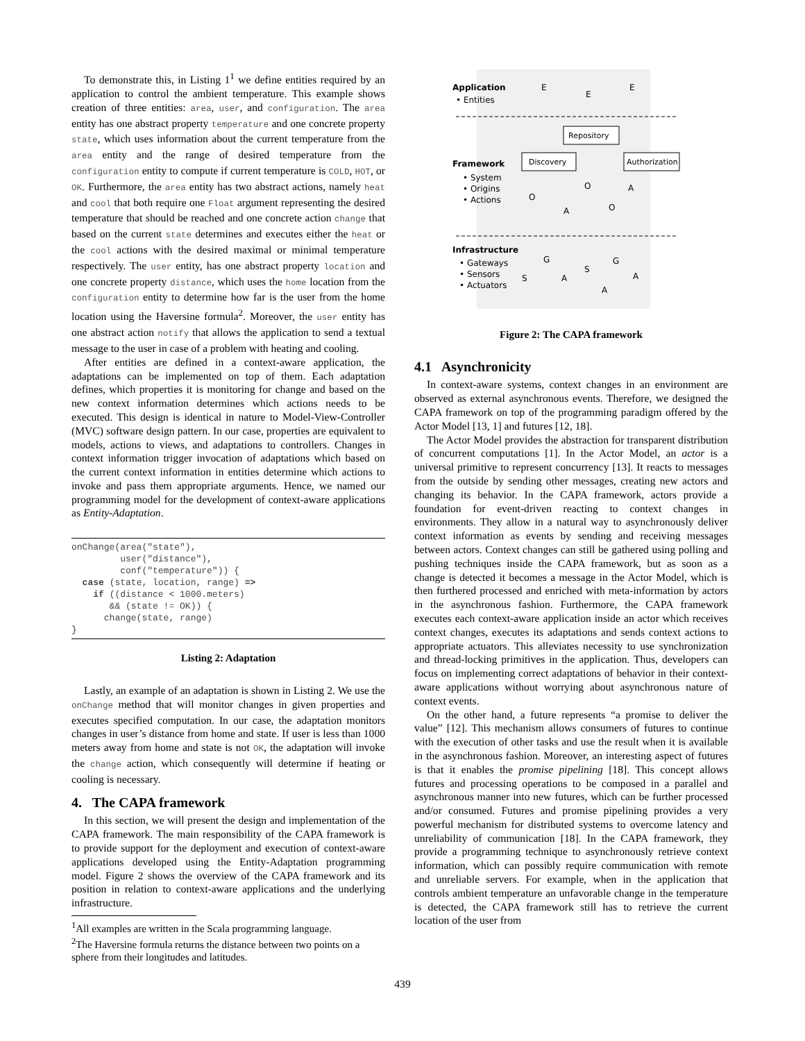To demonstrate this, in Listing 1<sup>1</sup> we define entities required by an application to control the ambient temperature. This example shows creation of three entities: area, user, and configuration. The area entity has one abstract property temperature and one concrete property state, which uses information about the current temperature from the area entity and the range of desired temperature from the configuration entity to compute if current temperature is COLD, HOT, or OK. Furthermore, the area entity has two abstract actions, namely heat and cool that both require one Float argument representing the desired temperature that should be reached and one concrete action change that based on the current state determines and executes either the heat or the cool actions with the desired maximal or minimal temperature respectively. The user entity, has one abstract property location and one concrete property distance, which uses the home location from the configuration entity to determine how far is the user from the home location using the Haversine formula<sup>2</sup>. Moreover, the user entity has one abstract action notify that allows the application to send a textual message to the user in case of a problem with heating and cooling.
After entities are defined in a context-aware application, the adaptations can be implemented on top of them. Each adaptation defines, which properties it is monitoring for change and based on the new context information determines which actions needs to be executed. This design is identical in nature to Model-View-Controller (MVC) software design pattern. In our case, properties are equivalent to models, actions to views, and adaptations to controllers. Changes in context information trigger invocation of adaptations which based on the current context information in entities determine which actions to invoke and pass them appropriate arguments. Hence, we named our programming model for the development of context-aware applications as Entity-Adaptation.
onChange(area("state"),
         user("distance"),
         conf("temperature")) {
  case (state, location, range) =>
    if ((distance < 1000.meters)
       && (state != OK)) {
      change(state, range)
}
Listing 2: Adaptation
Lastly, an example of an adaptation is shown in Listing 2. We use the onChange method that will monitor changes in given properties and executes specified computation. In our case, the adaptation monitors changes in user’s distance from home and state. If user is less than 1000 meters away from home and state is not OK, the adaptation will invoke the change action, which consequently will determine if heating or cooling is necessary.
4. The CAPA framework
In this section, we will present the design and implementation of the CAPA framework. The main responsibility of the CAPA framework is to provide support for the deployment and execution of context-aware applications developed using the Entity-Adaptation programming model. Figure 2 shows the overview of the CAPA framework and its position in relation to context-aware applications and the underlying infrastructure.
<sup>1</sup> All examples are written in the Scala programming language.
<sup>2</sup> The Haversine formula returns the distance between two points on a sphere from their longitudes and latitudes.
Application
• Entities
Framework
• System
• Origins
• Actions
Infrastructure
• Gateways
• Sensors
• Actuators
Repository
Discovery
Authorization
E
E
E
O
O
O
A
A
G
G
S
S
A
A
A
Figure 2: The CAPA framework
4.1 Asynchronicity
In context-aware systems, context changes in an environment are observed as external asynchronous events. Therefore, we designed the CAPA framework on top of the programming paradigm offered by the Actor Model [13, 1] and futures [12, 18].
The Actor Model provides the abstraction for transparent distribution of concurrent computations [1]. In the Actor Model, an actor is a universal primitive to represent concurrency [13]. It reacts to messages from the outside by sending other messages, creating new actors and changing its behavior. In the CAPA framework, actors provide a foundation for event-driven reacting to context changes in environments. They allow in a natural way to asynchronously deliver context information as events by sending and receiving messages between actors. Context changes can still be gathered using polling and pushing techniques inside the CAPA framework, but as soon as a change is detected it becomes a message in the Actor Model, which is then furthered processed and enriched with meta-information by actors in the asynchronous fashion. Furthermore, the CAPA framework executes each context-aware application inside an actor which receives context changes, executes its adaptations and sends context actions to appropriate actuators. This alleviates necessity to use synchronization and thread-locking primitives in the application. Thus, developers can focus on implementing correct adaptations of behavior in their context-aware applications without worrying about asynchronous nature of context events.
On the other hand, a future represents “a promise to deliver the value” [12]. This mechanism allows consumers of futures to continue with the execution of other tasks and use the result when it is available in the asynchronous fashion. Moreover, an interesting aspect of futures is that it enables the promise pipelining [18]. This concept allows futures and processing operations to be composed in a parallel and asynchronous manner into new futures, which can be further processed and/or consumed. Futures and promise pipelining provides a very powerful mechanism for distributed systems to overcome latency and unreliability of communication [18]. In the CAPA framework, they provide a programming technique to asynchronously retrieve context information, which can possibly require communication with remote and unreliable servers. For example, when in the application that controls ambient temperature an unfavorable change in the temperature is detected, the CAPA framework still has to retrieve the current location of the user from
439